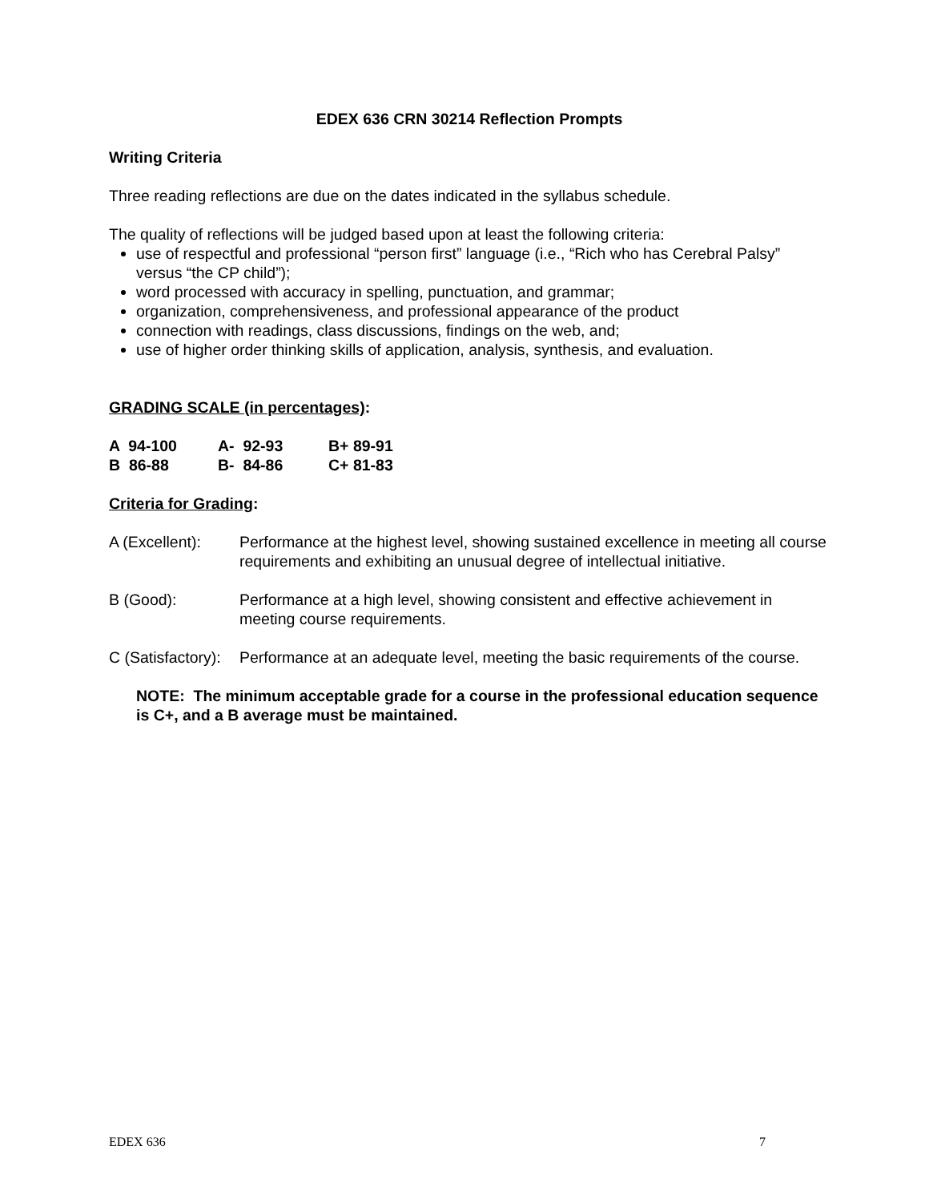EDEX 636 CRN 30214 Reflection Prompts
Writing Criteria
Three reading reflections are due on the dates indicated in the syllabus schedule.
The quality of reflections will be judged based upon at least the following criteria:
use of respectful and professional “person first” language (i.e., “Rich who has Cerebral Palsy” versus “the CP child”);
word processed with accuracy in spelling, punctuation, and grammar;
organization, comprehensiveness, and professional appearance of the product
connection with readings, class discussions, findings on the web, and;
use of higher order thinking skills of application, analysis, synthesis, and evaluation.
GRADING SCALE (in percentages):
| A 94-100 | A- 92-93 | B+ 89-91 |
| B 86-88 | B- 84-86 | C+ 81-83 |
Criteria for Grading:
A (Excellent):
Performance at the highest level, showing sustained excellence in meeting all course requirements and exhibiting an unusual degree of intellectual initiative.
B (Good): Performance at a high level, showing consistent and effective achievement in meeting course requirements.
C (Satisfactory):
Performance at an adequate level, meeting the basic requirements of the course.
NOTE: The minimum acceptable grade for a course in the professional education sequence is C+, and a B average must be maintained.
EDEX 636 7